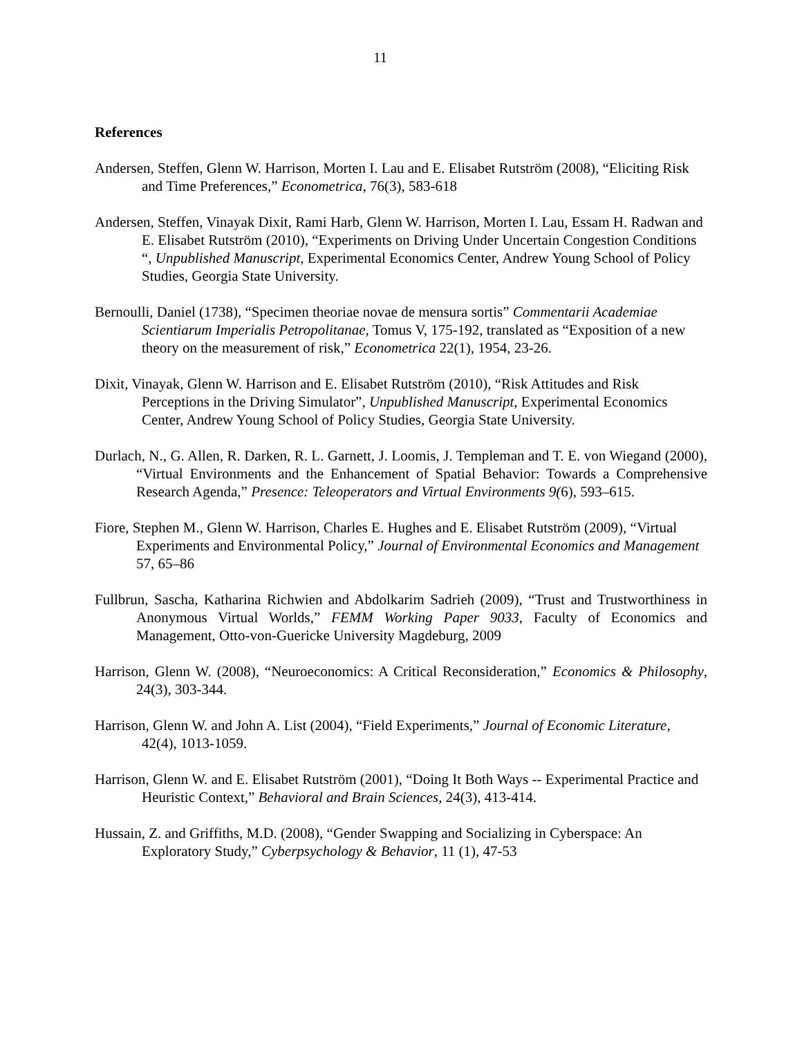11
References
Andersen, Steffen, Glenn W. Harrison, Morten I. Lau and E. Elisabet Rutström (2008), “Eliciting Risk and Time Preferences,” Econometrica, 76(3), 583-618
Andersen, Steffen, Vinayak Dixit, Rami Harb, Glenn W. Harrison, Morten I. Lau, Essam H. Radwan and E. Elisabet Rutström (2010), “Experiments on Driving Under Uncertain Congestion Conditions “, Unpublished Manuscript, Experimental Economics Center, Andrew Young School of Policy Studies, Georgia State University.
Bernoulli, Daniel (1738), “Specimen theoriae novae de mensura sortis” Commentarii Academiae Scientiarum Imperialis Petropolitanae, Tomus V, 175-192, translated as “Exposition of a new theory on the measurement of risk,” Econometrica 22(1), 1954, 23-26.
Dixit, Vinayak, Glenn W. Harrison and E. Elisabet Rutström (2010), “Risk Attitudes and Risk Perceptions in the Driving Simulator”, Unpublished Manuscript, Experimental Economics Center, Andrew Young School of Policy Studies, Georgia State University.
Durlach, N., G. Allen, R. Darken, R. L. Garnett, J. Loomis, J. Templeman and T. E. von Wiegand (2000), “Virtual Environments and the Enhancement of Spatial Behavior: Towards a Comprehensive Research Agenda,” Presence: Teleoperators and Virtual Environments 9(6), 593–615.
Fiore, Stephen M., Glenn W. Harrison, Charles E. Hughes and E. Elisabet Rutström (2009), “Virtual Experiments and Environmental Policy,” Journal of Environmental Economics and Management 57, 65–86
Fullbrun, Sascha, Katharina Richwien and Abdolkarim Sadrieh (2009), “Trust and Trustworthiness in Anonymous Virtual Worlds,” FEMM Working Paper 9033, Faculty of Economics and Management, Otto-von-Guericke University Magdeburg, 2009
Harrison, Glenn W. (2008), “Neuroeconomics: A Critical Reconsideration,” Economics & Philosophy, 24(3), 303-344.
Harrison, Glenn W. and John A. List (2004), “Field Experiments,” Journal of Economic Literature, 42(4), 1013-1059.
Harrison, Glenn W. and E. Elisabet Rutström (2001), “Doing It Both Ways -- Experimental Practice and Heuristic Context,” Behavioral and Brain Sciences, 24(3), 413-414.
Hussain, Z. and Griffiths, M.D. (2008), “Gender Swapping and Socializing in Cyberspace: An Exploratory Study,” Cyberpsychology & Behavior, 11 (1), 47-53